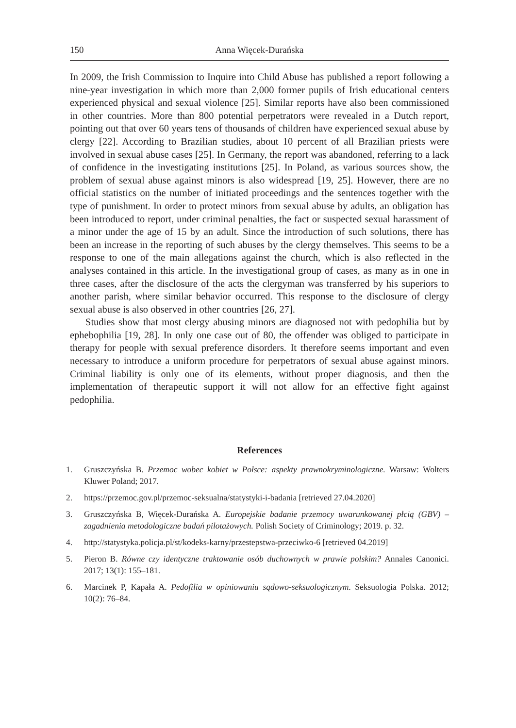150 Anna Więcek-Durańska
In 2009, the Irish Commission to Inquire into Child Abuse has published a report following a nine-year investigation in which more than 2,000 former pupils of Irish educational centers experienced physical and sexual violence [25]. Similar reports have also been commissioned in other countries. More than 800 potential perpetrators were revealed in a Dutch report, pointing out that over 60 years tens of thousands of children have experienced sexual abuse by clergy [22]. According to Brazilian studies, about 10 percent of all Brazilian priests were involved in sexual abuse cases [25]. In Germany, the report was abandoned, referring to a lack of confidence in the investigating institutions [25]. In Poland, as various sources show, the problem of sexual abuse against minors is also widespread [19, 25]. However, there are no official statistics on the number of initiated proceedings and the sentences together with the type of punishment. In order to protect minors from sexual abuse by adults, an obligation has been introduced to report, under criminal penalties, the fact or suspected sexual harassment of a minor under the age of 15 by an adult. Since the introduction of such solutions, there has been an increase in the reporting of such abuses by the clergy themselves. This seems to be a response to one of the main allegations against the church, which is also reflected in the analyses contained in this article. In the investigational group of cases, as many as in one in three cases, after the disclosure of the acts the clergyman was transferred by his superiors to another parish, where similar behavior occurred. This response to the disclosure of clergy sexual abuse is also observed in other countries [26, 27].
Studies show that most clergy abusing minors are diagnosed not with pedophilia but by ephebophilia [19, 28]. In only one case out of 80, the offender was obliged to participate in therapy for people with sexual preference disorders. It therefore seems important and even necessary to introduce a uniform procedure for perpetrators of sexual abuse against minors. Criminal liability is only one of its elements, without proper diagnosis, and then the implementation of therapeutic support it will not allow for an effective fight against pedophilia.
References
1. Gruszczyńska B. Przemoc wobec kobiet w Polsce: aspekty prawnokryminologiczne. Warsaw: Wolters Kluwer Poland; 2017.
2. https://przemoc.gov.pl/przemoc-seksualna/statystyki-i-badania [retrieved 27.04.2020]
3. Gruszczyńska B, Więcek-Durańska A. Europejskie badanie przemocy uwarunkowanej płcią (GBV) – zagadnienia metodologiczne badań pilotażowych. Polish Society of Criminology; 2019. p. 32.
4. http://statystyka.policja.pl/st/kodeks-karny/przestepstwa-przeciwko-6 [retrieved 04.2019]
5. Pieron B. Równe czy identyczne traktowanie osób duchownych w prawie polskim? Annales Canonici. 2017; 13(1): 155–181.
6. Marcinek P, Kapała A. Pedofilia w opiniowaniu sądowo-seksuologicznym. Seksuologia Polska. 2012; 10(2): 76–84.